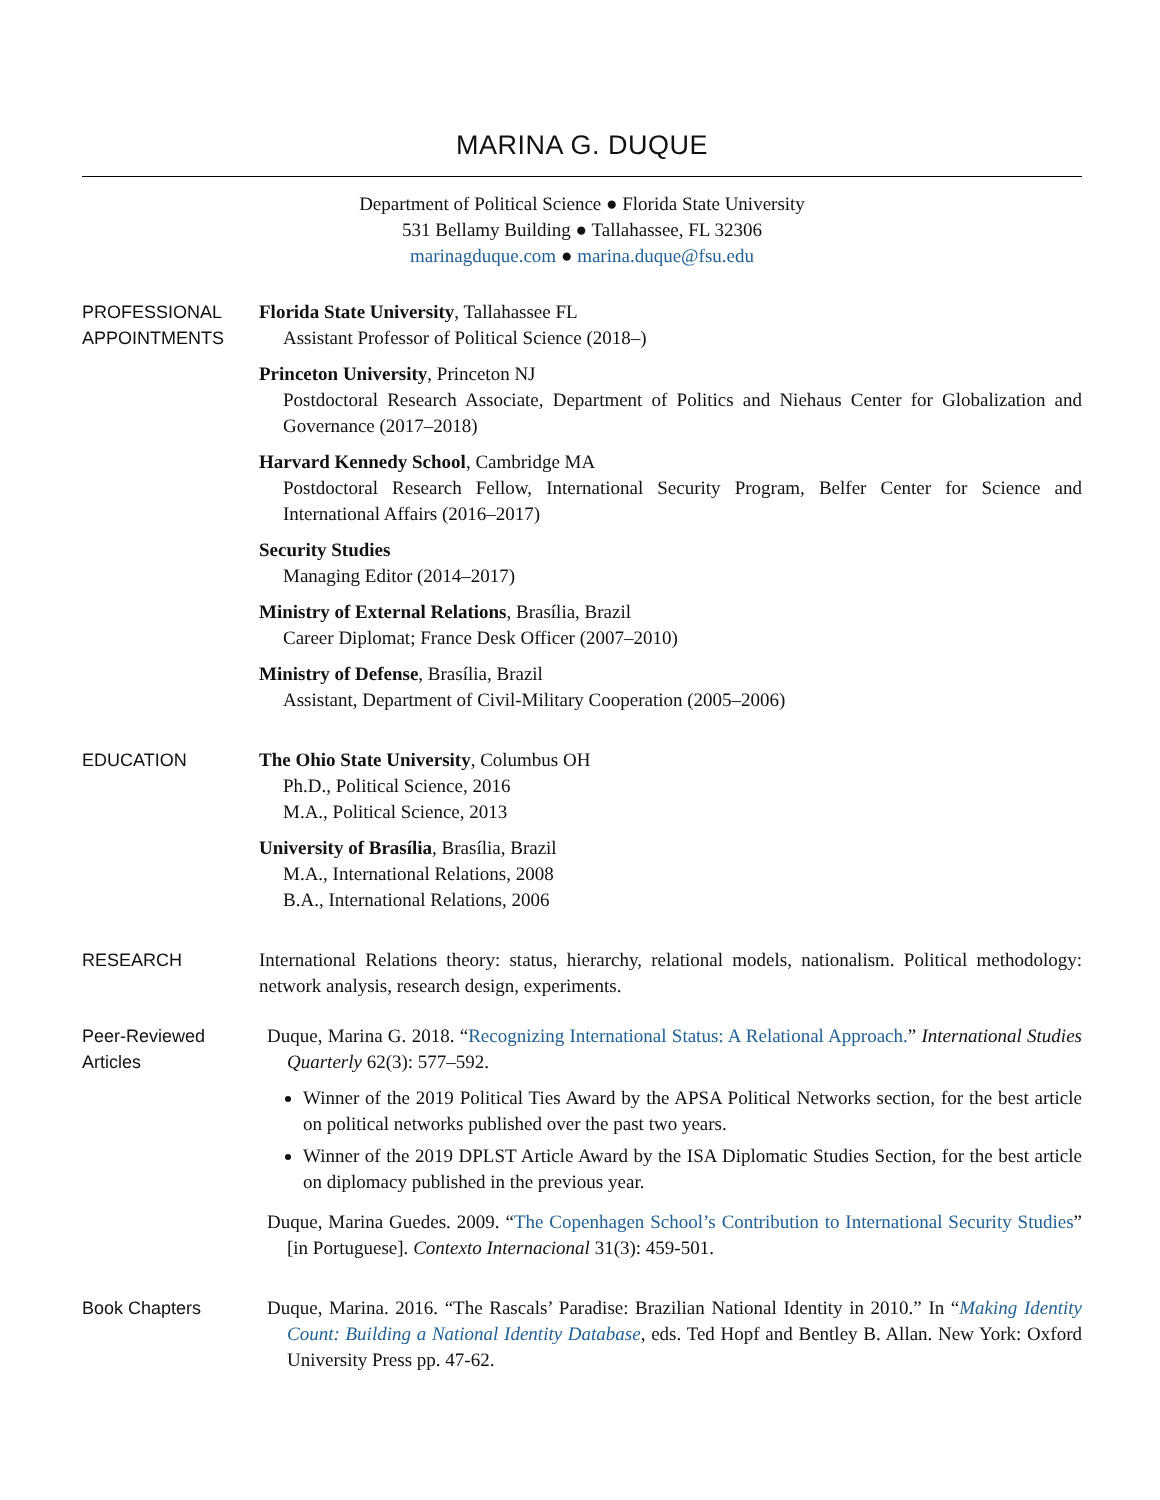MARINA G. DUQUE
Department of Political Science ● Florida State University
531 Bellamy Building ● Tallahassee, FL 32306
marinagduque.com ● marina.duque@fsu.edu
PROFESSIONAL
APPOINTMENTS
Florida State University, Tallahassee FL
Assistant Professor of Political Science (2018–)
Princeton University, Princeton NJ
Postdoctoral Research Associate, Department of Politics and Niehaus Center for Globalization and Governance (2017–2018)
Harvard Kennedy School, Cambridge MA
Postdoctoral Research Fellow, International Security Program, Belfer Center for Science and International Affairs (2016–2017)
Security Studies
Managing Editor (2014–2017)
Ministry of External Relations, Brasília, Brazil
Career Diplomat; France Desk Officer (2007–2010)
Ministry of Defense, Brasília, Brazil
Assistant, Department of Civil-Military Cooperation (2005–2006)
EDUCATION
The Ohio State University, Columbus OH
Ph.D., Political Science, 2016
M.A., Political Science, 2013
University of Brasília, Brasília, Brazil
M.A., International Relations, 2008
B.A., International Relations, 2006
RESEARCH
International Relations theory: status, hierarchy, relational models, nationalism. Political methodology: network analysis, research design, experiments.
Peer-Reviewed
Articles
Duque, Marina G. 2018. “Recognizing International Status: A Relational Approach.” International Studies Quarterly 62(3): 577–592.
Winner of the 2019 Political Ties Award by the APSA Political Networks section, for the best article on political networks published over the past two years.
Winner of the 2019 DPLST Article Award by the ISA Diplomatic Studies Section, for the best article on diplomacy published in the previous year.
Duque, Marina Guedes. 2009. “The Copenhagen School’s Contribution to International Security Studies” [in Portuguese]. Contexto Internacional 31(3): 459-501.
Book Chapters
Duque, Marina. 2016. “The Rascals’ Paradise: Brazilian National Identity in 2010.” In “Making Identity Count: Building a National Identity Database, eds. Ted Hopf and Bentley B. Allan. New York: Oxford University Press pp. 47-62.